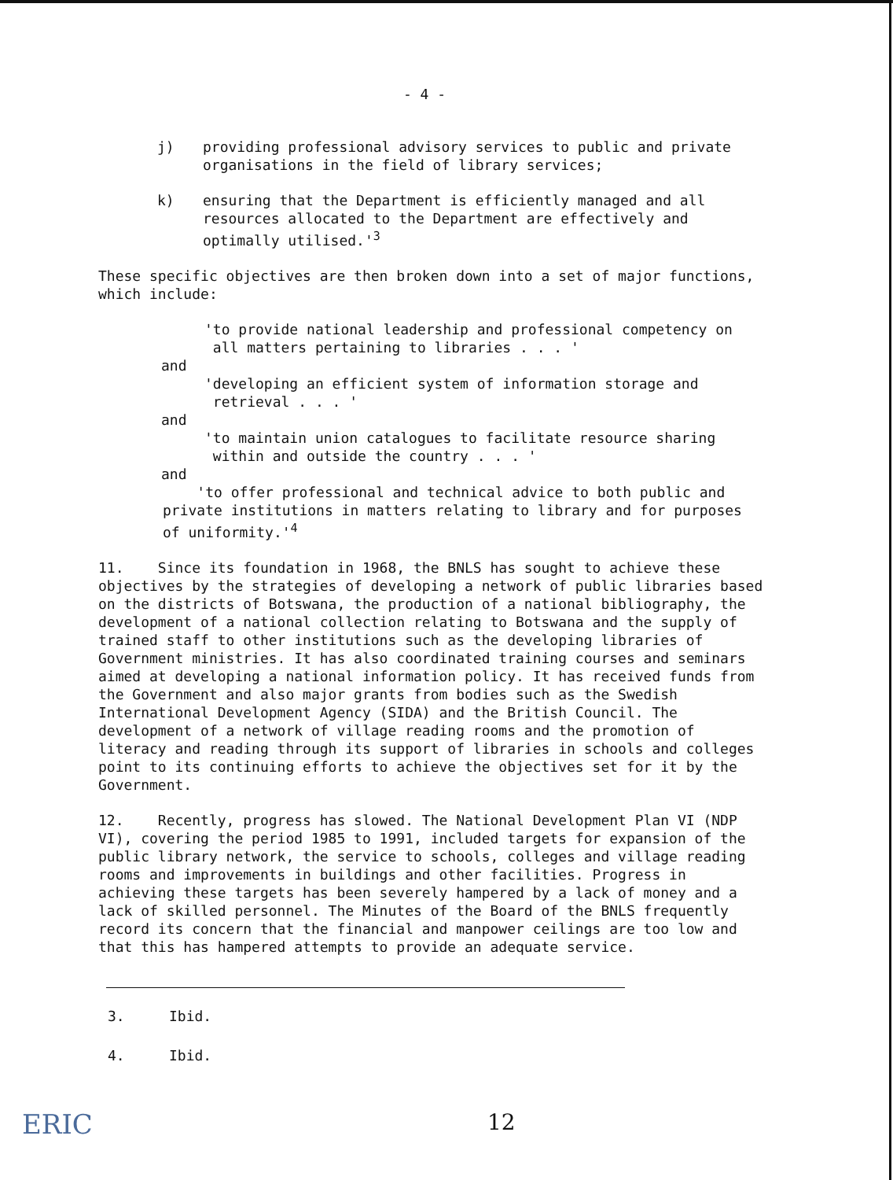- 4 -
j) providing professional advisory services to public and private organisations in the field of library services;
k) ensuring that the Department is efficiently managed and all resources allocated to the Department are effectively and optimally utilised.'<sup>3</sup>
These specific objectives are then broken down into a set of major functions, which include:
'to provide national leadership and professional competency on
all matters pertaining to libraries . . . '
and
'developing an efficient system of information storage and
retrieval . . . '
and
'to maintain union catalogues to facilitate resource sharing
within and outside the country . . . '
and
'to offer professional and technical advice to both public and private institutions in matters relating to library and for purposes of uniformity.'<sup>4</sup>
11. Since its foundation in 1968, the BNLS has sought to achieve these objectives by the strategies of developing a network of public libraries based on the districts of Botswana, the production of a national bibliography, the development of a national collection relating to Botswana and the supply of trained staff to other institutions such as the developing libraries of Government ministries. It has also coordinated training courses and seminars aimed at developing a national information policy. It has received funds from the Government and also major grants from bodies such as the Swedish International Development Agency (SIDA) and the British Council. The development of a network of village reading rooms and the promotion of literacy and reading through its support of libraries in schools and colleges point to its continuing efforts to achieve the objectives set for it by the Government.
12. Recently, progress has slowed. The National Development Plan VI (NDP VI), covering the period 1985 to 1991, included targets for expansion of the public library network, the service to schools, colleges and village reading rooms and improvements in buildings and other facilities. Progress in achieving these targets has been severely hampered by a lack of money and a lack of skilled personnel. The Minutes of the Board of the BNLS frequently record its concern that the financial and manpower ceilings are too low and that this has hampered attempts to provide an adequate service.
3. Ibid.
4. Ibid.
ERIC 12